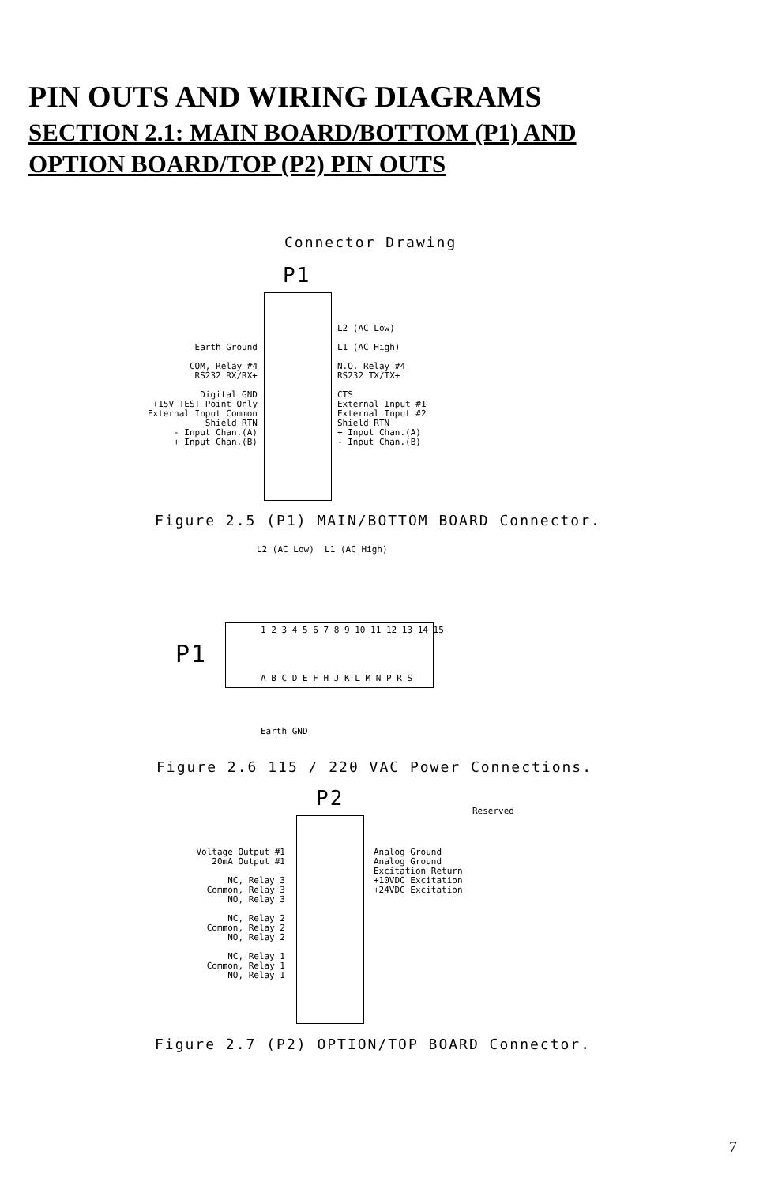PIN OUTS AND WIRING DIAGRAMS
SECTION 2.1: MAIN BOARD/BOTTOM (P1) AND
OPTION BOARD/TOP (P2) PIN OUTS
Connector Drawing
P1
Earth Ground COM, Relay #4 RS232 RX/RX+ Digital GND +15V TEST Point Only External Input Common Shield RTN - Input Chan.(A) + Input Chan.(B)
L2 (AC Low) L1 (AC High) N.O. Relay #4 RS232 TX/TX+ CTS External Input #1 External Input #2 Shield RTN + Input Chan.(A) - Input Chan.(B)
Figure 2.5 (P1) MAIN/BOTTOM BOARD Connector.
L2 (AC Low) L1 (AC High)
P1
1 2 3 4 5 6 7 8 9 10 11 12 13 14 15
A B C D E F H J K L M N P R S
Earth GND
Figure 2.6 115 / 220 VAC Power Connections.
P2
Reserved
Voltage Output #1 20mA Output #1 NC, Relay 3 Common, Relay 3 NO, Relay 3 NC, Relay 2 Common, Relay 2 NO, Relay 2 NC, Relay 1 Common, Relay 1 NO, Relay 1
Analog Ground Analog Ground Excitation Return +10VDC Excitation +24VDC Excitation
Figure 2.7 (P2) OPTION/TOP BOARD Connector.
7